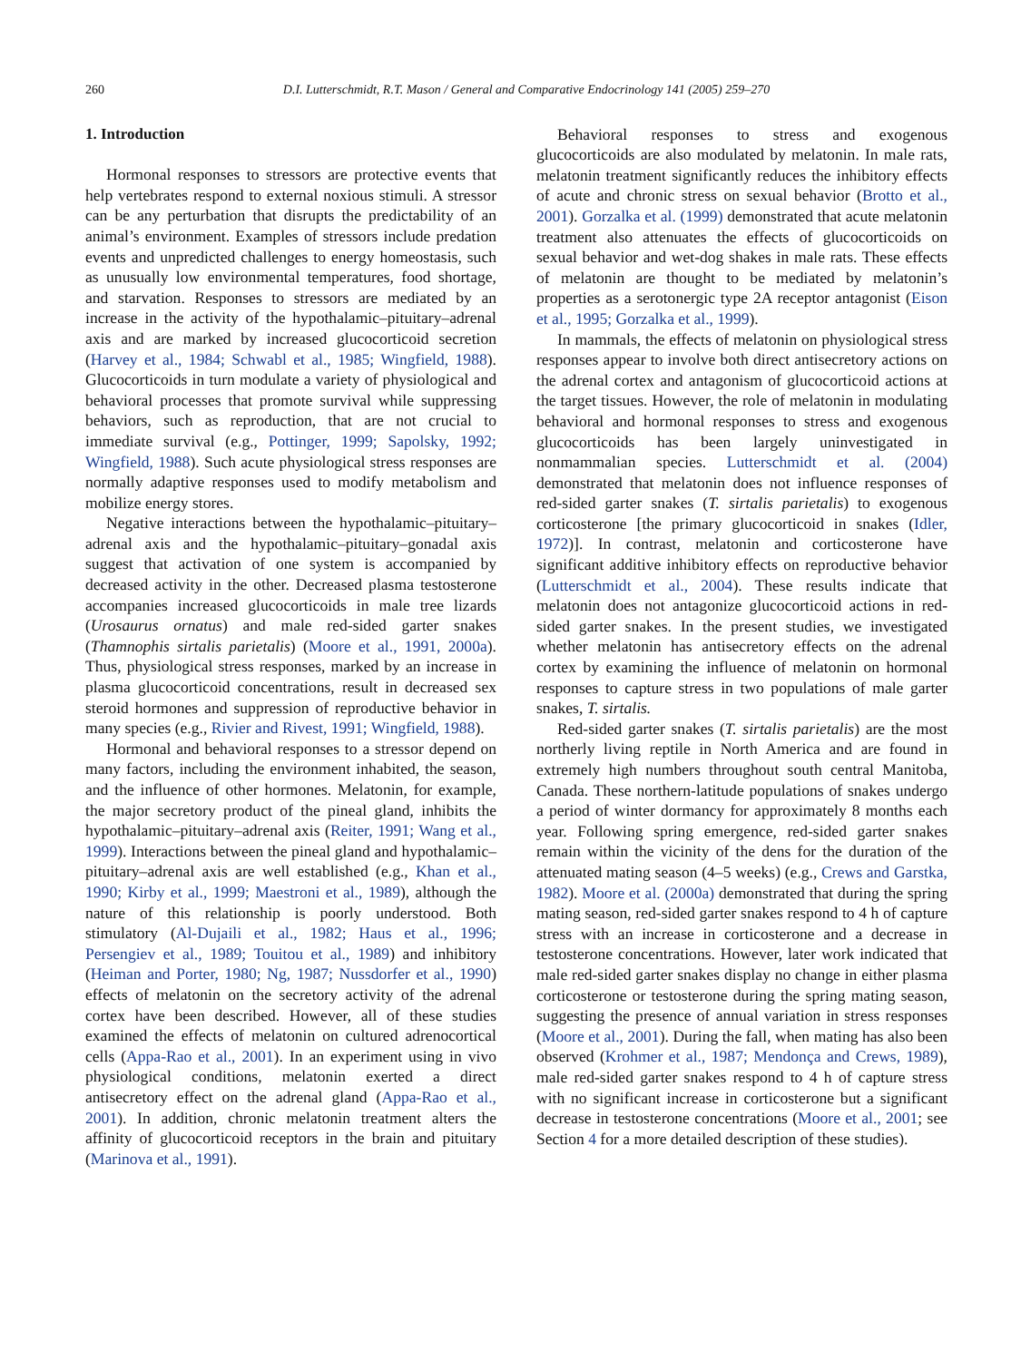260 D.I. Lutterschmidt, R.T. Mason / General and Comparative Endocrinology 141 (2005) 259–270
1. Introduction
Hormonal responses to stressors are protective events that help vertebrates respond to external noxious stimuli. A stressor can be any perturbation that disrupts the predictability of an animal’s environment. Examples of stressors include predation events and unpredicted challenges to energy homeostasis, such as unusually low environmental temperatures, food shortage, and starvation. Responses to stressors are mediated by an increase in the activity of the hypothalamic–pituitary–adrenal axis and are marked by increased glucocorticoid secretion (Harvey et al., 1984; Schwabl et al., 1985; Wingfield, 1988). Glucocorticoids in turn modulate a variety of physiological and behavioral processes that promote survival while suppressing behaviors, such as reproduction, that are not crucial to immediate survival (e.g., Pottinger, 1999; Sapolsky, 1992; Wingfield, 1988). Such acute physiological stress responses are normally adaptive responses used to modify metabolism and mobilize energy stores.
Negative interactions between the hypothalamic–pituitary–adrenal axis and the hypothalamic–pituitary–gonadal axis suggest that activation of one system is accompanied by decreased activity in the other. Decreased plasma testosterone accompanies increased glucocorticoids in male tree lizards (Urosaurus ornatus) and male red-sided garter snakes (Thamnophis sirtalis parietalis) (Moore et al., 1991, 2000a). Thus, physiological stress responses, marked by an increase in plasma glucocorticoid concentrations, result in decreased sex steroid hormones and suppression of reproductive behavior in many species (e.g., Rivier and Rivest, 1991; Wingfield, 1988).
Hormonal and behavioral responses to a stressor depend on many factors, including the environment inhabited, the season, and the influence of other hormones. Melatonin, for example, the major secretory product of the pineal gland, inhibits the hypothalamic–pituitary–adrenal axis (Reiter, 1991; Wang et al., 1999). Interactions between the pineal gland and hypothalamic–pituitary–adrenal axis are well established (e.g., Khan et al., 1990; Kirby et al., 1999; Maestroni et al., 1989), although the nature of this relationship is poorly understood. Both stimulatory (Al-Dujaili et al., 1982; Haus et al., 1996; Persengiev et al., 1989; Touitou et al., 1989) and inhibitory (Heiman and Porter, 1980; Ng, 1987; Nussdorfer et al., 1990) effects of melatonin on the secretory activity of the adrenal cortex have been described. However, all of these studies examined the effects of melatonin on cultured adrenocortical cells (Appa-Rao et al., 2001). In an experiment using in vivo physiological conditions, melatonin exerted a direct antisecretory effect on the adrenal gland (Appa-Rao et al., 2001). In addition, chronic melatonin treatment alters the affinity of glucocorticoid receptors in the brain and pituitary (Marinova et al., 1991).
Behavioral responses to stress and exogenous glucocorticoids are also modulated by melatonin. In male rats, melatonin treatment significantly reduces the inhibitory effects of acute and chronic stress on sexual behavior (Brotto et al., 2001). Gorzalka et al. (1999) demonstrated that acute melatonin treatment also attenuates the effects of glucocorticoids on sexual behavior and wet-dog shakes in male rats. These effects of melatonin are thought to be mediated by melatonin’s properties as a serotonergic type 2A receptor antagonist (Eison et al., 1995; Gorzalka et al., 1999).
In mammals, the effects of melatonin on physiological stress responses appear to involve both direct antisecretory actions on the adrenal cortex and antagonism of glucocorticoid actions at the target tissues. However, the role of melatonin in modulating behavioral and hormonal responses to stress and exogenous glucocorticoids has been largely uninvestigated in nonmammalian species. Lutterschmidt et al. (2004) demonstrated that melatonin does not influence responses of red-sided garter snakes (T. sirtalis parietalis) to exogenous corticosterone [the primary glucocorticoid in snakes (Idler, 1972)]. In contrast, melatonin and corticosterone have significant additive inhibitory effects on reproductive behavior (Lutterschmidt et al., 2004). These results indicate that melatonin does not antagonize glucocorticoid actions in red-sided garter snakes. In the present studies, we investigated whether melatonin has antisecretory effects on the adrenal cortex by examining the influence of melatonin on hormonal responses to capture stress in two populations of male garter snakes, T. sirtalis.
Red-sided garter snakes (T. sirtalis parietalis) are the most northerly living reptile in North America and are found in extremely high numbers throughout south central Manitoba, Canada. These northern-latitude populations of snakes undergo a period of winter dormancy for approximately 8 months each year. Following spring emergence, red-sided garter snakes remain within the vicinity of the dens for the duration of the attenuated mating season (4–5 weeks) (e.g., Crews and Garstka, 1982). Moore et al. (2000a) demonstrated that during the spring mating season, red-sided garter snakes respond to 4 h of capture stress with an increase in corticosterone and a decrease in testosterone concentrations. However, later work indicated that male red-sided garter snakes display no change in either plasma corticosterone or testosterone during the spring mating season, suggesting the presence of annual variation in stress responses (Moore et al., 2001). During the fall, when mating has also been observed (Krohmer et al., 1987; Mendonça and Crews, 1989), male red-sided garter snakes respond to 4 h of capture stress with no significant increase in corticosterone but a significant decrease in testosterone concentrations (Moore et al., 2001; see Section 4 for a more detailed description of these studies).